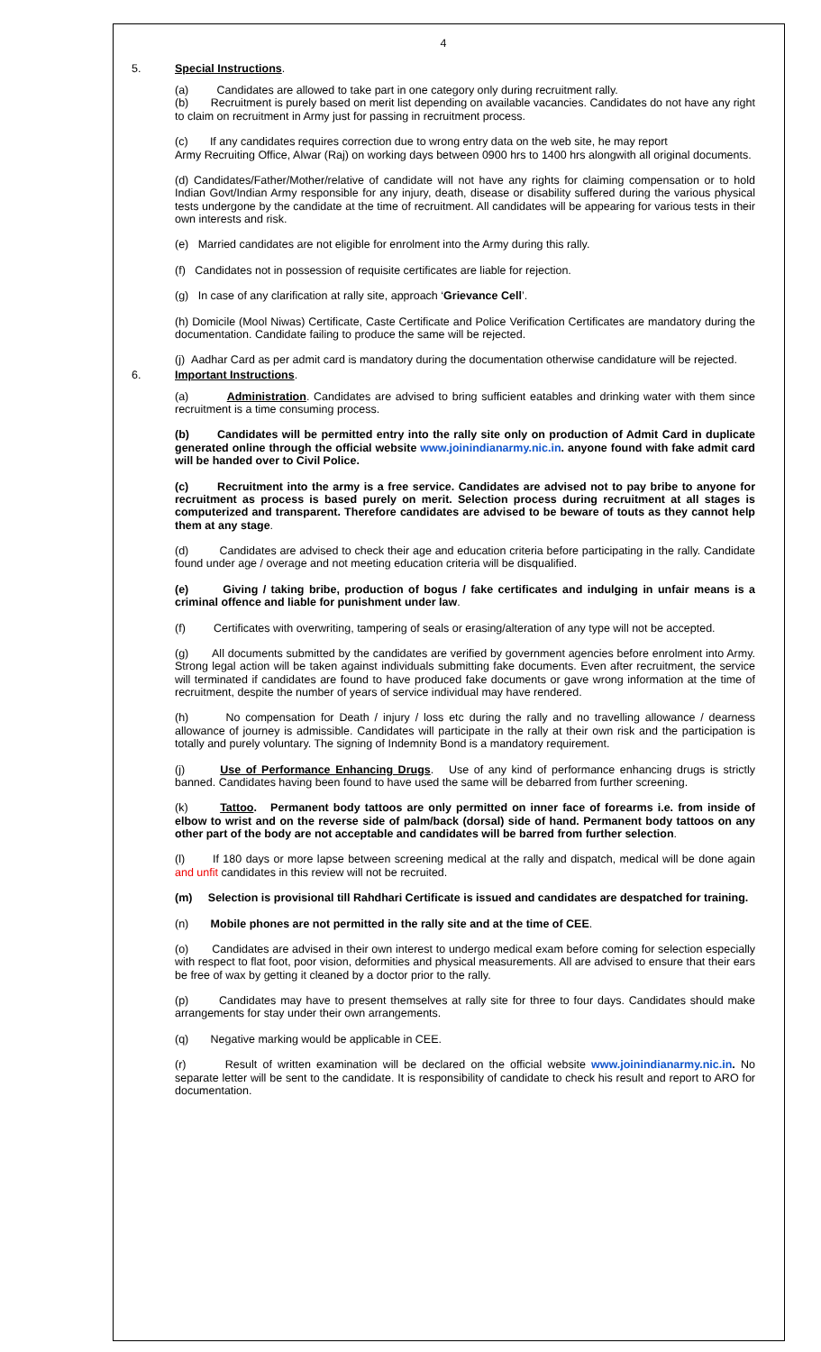4
5. Special Instructions.
(a) Candidates are allowed to take part in one category only during recruitment rally.
(b) Recruitment is purely based on merit list depending on available vacancies. Candidates do not have any right to claim on recruitment in Army just for passing in recruitment process.
(c) If any candidates requires correction due to wrong entry data on the web site, he may report
Army Recruiting Office, Alwar (Raj) on working days between 0900 hrs to 1400 hrs alongwith all original documents.
(d) Candidates/Father/Mother/relative of candidate will not have any rights for claiming compensation or to hold Indian Govt/Indian Army responsible for any injury, death, disease or disability suffered during the various physical tests undergone by the candidate at the time of recruitment. All candidates will be appearing for various tests in their own interests and risk.
(e) Married candidates are not eligible for enrolment into the Army during this rally.
(f) Candidates not in possession of requisite certificates are liable for rejection.
(g) In case of any clarification at rally site, approach ‘Grievance Cell’.
(h) Domicile (Mool Niwas) Certificate, Caste Certificate and Police Verification Certificates are mandatory during the documentation. Candidate failing to produce the same will be rejected.
(j) Aadhar Card as per admit card is mandatory during the documentation otherwise candidature will be rejected.
6. Important Instructions.
(a) Administration. Candidates are advised to bring sufficient eatables and drinking water with them since recruitment is a time consuming process.
(b) Candidates will be permitted entry into the rally site only on production of Admit Card in duplicate generated online through the official website www.joinindianarmy.nic.in. anyone found with fake admit card will be handed over to Civil Police.
(c) Recruitment into the army is a free service. Candidates are advised not to pay bribe to anyone for recruitment as process is based purely on merit. Selection process during recruitment at all stages is computerized and transparent. Therefore candidates are advised to be beware of touts as they cannot help them at any stage.
(d) Candidates are advised to check their age and education criteria before participating in the rally. Candidate found under age / overage and not meeting education criteria will be disqualified.
(e) Giving / taking bribe, production of bogus / fake certificates and indulging in unfair means is a criminal offence and liable for punishment under law.
(f) Certificates with overwriting, tampering of seals or erasing/alteration of any type will not be accepted.
(g) All documents submitted by the candidates are verified by government agencies before enrolment into Army. Strong legal action will be taken against individuals submitting fake documents. Even after recruitment, the service will terminated if candidates are found to have produced fake documents or gave wrong information at the time of recruitment, despite the number of years of service individual may have rendered.
(h) No compensation for Death / injury / loss etc during the rally and no travelling allowance / dearness allowance of journey is admissible. Candidates will participate in the rally at their own risk and the participation is totally and purely voluntary. The signing of Indemnity Bond is a mandatory requirement.
(j) Use of Performance Enhancing Drugs. Use of any kind of performance enhancing drugs is strictly banned. Candidates having been found to have used the same will be debarred from further screening.
(k) Tattoo. Permanent body tattoos are only permitted on inner face of forearms i.e. from inside of elbow to wrist and on the reverse side of palm/back (dorsal) side of hand. Permanent body tattoos on any other part of the body are not acceptable and candidates will be barred from further selection.
(l) If 180 days or more lapse between screening medical at the rally and dispatch, medical will be done again and unfit candidates in this review will not be recruited.
(m) Selection is provisional till Rahdhari Certificate is issued and candidates are despatched for training.
(n) Mobile phones are not permitted in the rally site and at the time of CEE.
(o) Candidates are advised in their own interest to undergo medical exam before coming for selection especially with respect to flat foot, poor vision, deformities and physical measurements. All are advised to ensure that their ears be free of wax by getting it cleaned by a doctor prior to the rally.
(p) Candidates may have to present themselves at rally site for three to four days. Candidates should make arrangements for stay under their own arrangements.
(q) Negative marking would be applicable in CEE.
(r) Result of written examination will be declared on the official website www.joinindianarmy.nic.in. No separate letter will be sent to the candidate. It is responsibility of candidate to check his result and report to ARO for documentation.